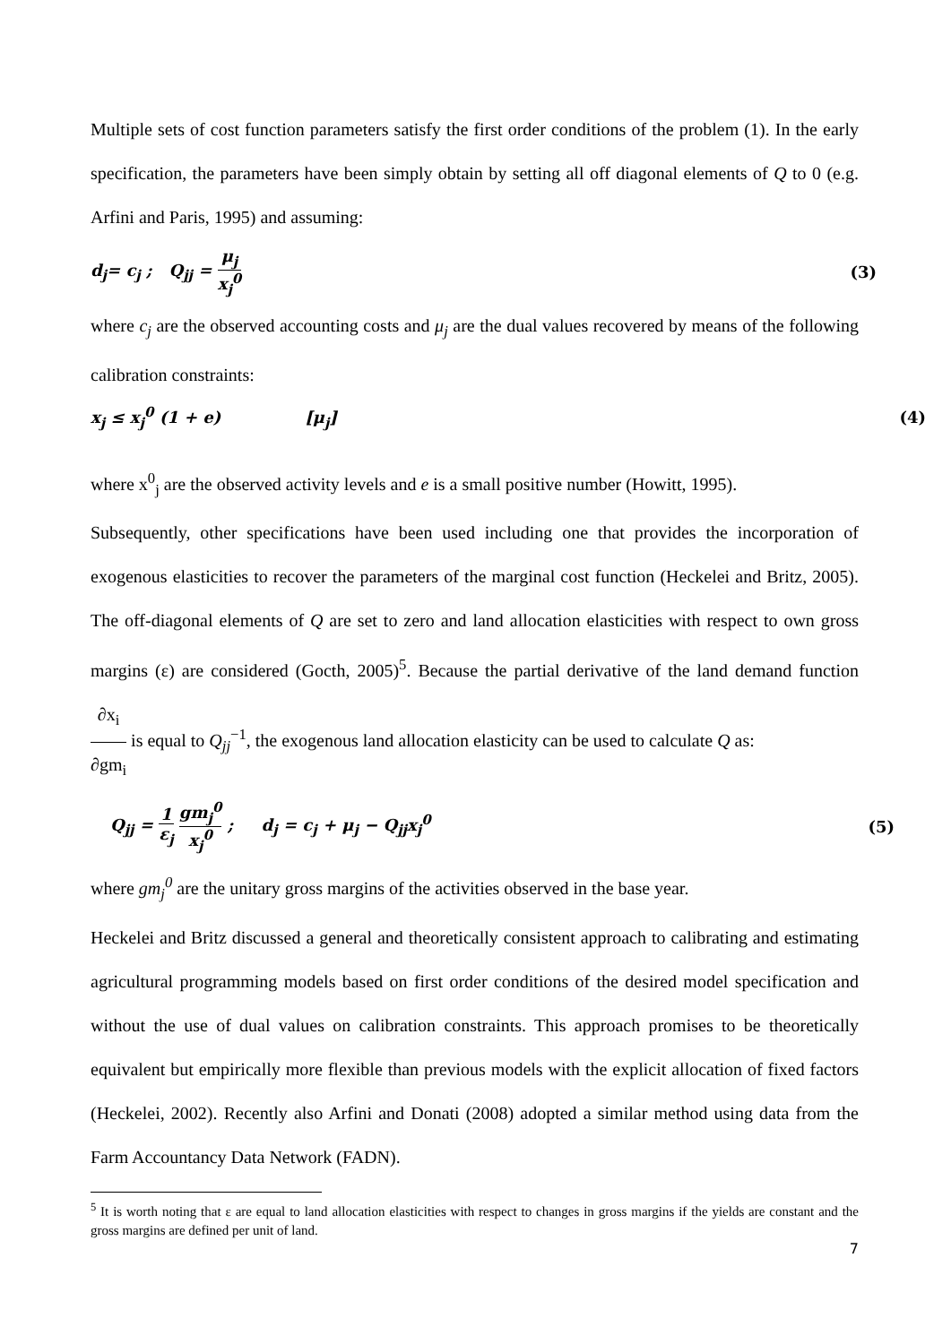Multiple sets of cost function parameters satisfy the first order conditions of the problem (1). In the early specification, the parameters have been simply obtain by setting all off diagonal elements of Q to 0 (e.g. Arfini and Paris, 1995) and assuming:
d<sub>j</sub>= c<sub>j</sub> ; Q<sub>jj</sub> = μ<sub>j</sub> x<sub>j</sub><sup>0</sup> (3)
where c<sub>j</sub> are the observed accounting costs and μ<sub>j</sub> are the dual values recovered by means of the following calibration constraints:
x<sub>j</sub> ≤ x<sub>j</sub><sup>0</sup> (1 + e) [μ<sub>j</sub>] (4)
where x<sup>0</sup><sub>j</sub> are the observed activity levels and e is a small positive number (Howitt, 1995).
Subsequently, other specifications have been used including one that provides the incorporation of exogenous elasticities to recover the parameters of the marginal cost function (Heckelei and Britz, 2005). The off-diagonal elements of Q are set to zero and land allocation elasticities with respect to own gross margins (ε) are considered (Gocth, 2005)<sup>5</sup>. Because the partial derivative of the land demand function ∂x<sub>i</sub> ∂gm<sub>i</sub> is equal to Q<sub>jj</sub><sup>−1</sup>, the exogenous land allocation elasticity can be used to calculate Q as:
Q<sub>jj</sub> = 1 ε<sub>j</sub> gm<sub>j</sub><sup>0</sup> x<sub>j</sub><sup>0</sup> ; d<sub>j</sub> = c<sub>j</sub> + μ<sub>j</sub> − Q<sub>jj</sub>x<sub>j</sub><sup>0</sup> (5)
where gm<sub>j</sub><sup>0</sup> are the unitary gross margins of the activities observed in the base year.
Heckelei and Britz discussed a general and theoretically consistent approach to calibrating and estimating agricultural programming models based on first order conditions of the desired model specification and without the use of dual values on calibration constraints. This approach promises to be theoretically equivalent but empirically more flexible than previous models with the explicit allocation of fixed factors (Heckelei, 2002). Recently also Arfini and Donati (2008) adopted a similar method using data from the Farm Accountancy Data Network (FADN).
<sup>5</sup> It is worth noting that ε are equal to land allocation elasticities with respect to changes in gross margins if the yields are constant and the gross margins are defined per unit of land.
7